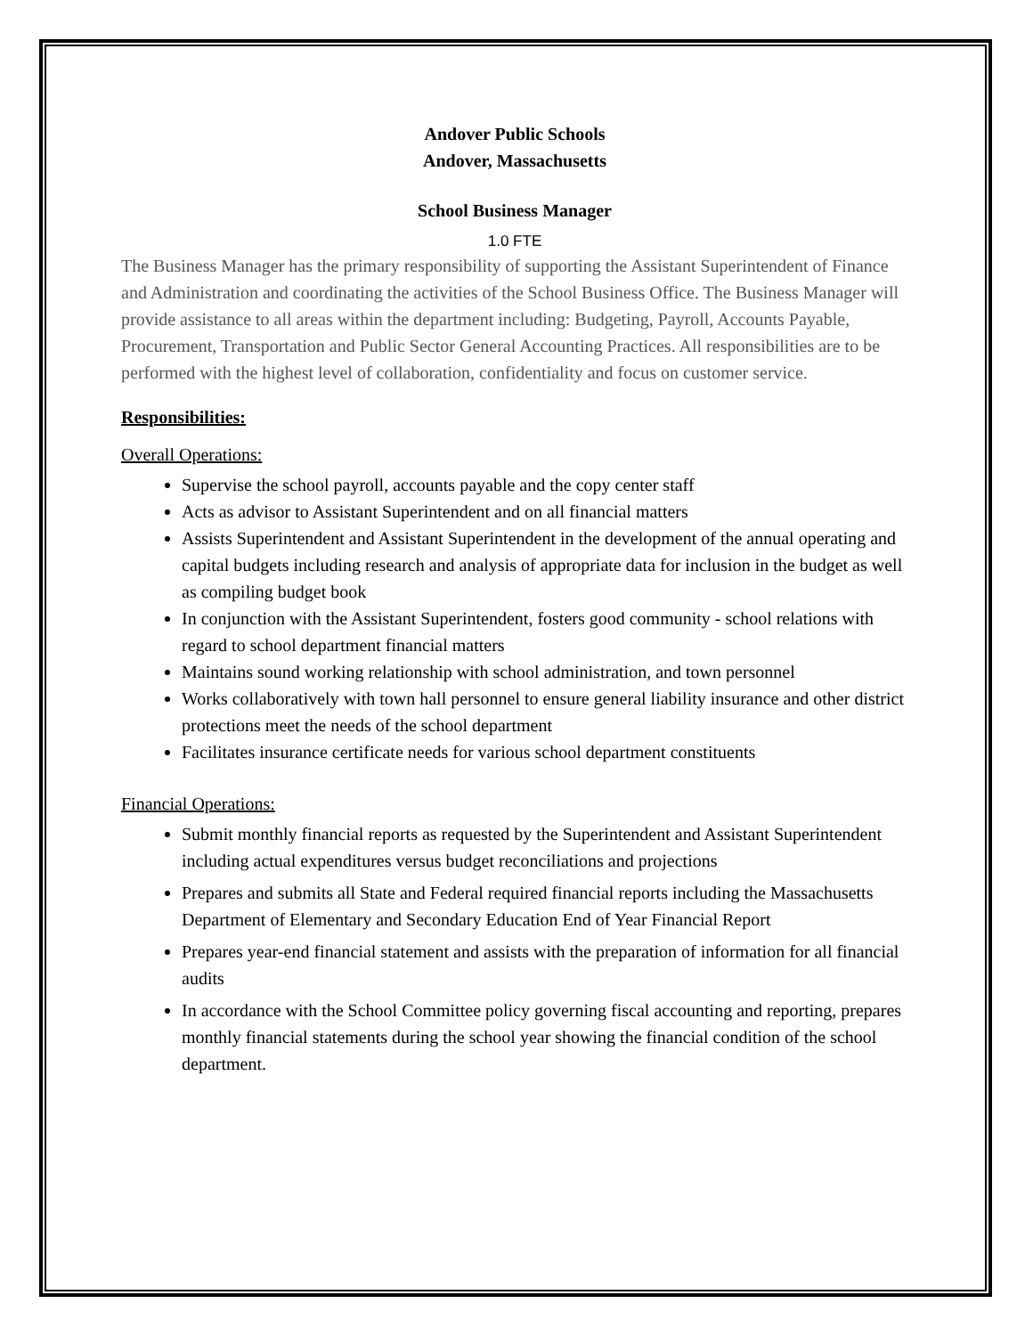Andover Public Schools
Andover, Massachusetts
School Business Manager
1.0 FTE
The Business Manager has the primary responsibility of supporting the Assistant Superintendent of Finance and Administration and coordinating the activities of the School Business Office. The Business Manager will provide assistance to all areas within the department including: Budgeting, Payroll, Accounts Payable, Procurement, Transportation and Public Sector General Accounting Practices. All responsibilities are to be performed with the highest level of collaboration, confidentiality and focus on customer service.
Responsibilities:
Overall Operations:
Supervise the school payroll, accounts payable and the copy center staff
Acts as advisor to Assistant Superintendent and on all financial matters
Assists Superintendent and Assistant Superintendent in the development of the annual operating and capital budgets including research and analysis of appropriate data for inclusion in the budget as well as compiling budget book
In conjunction with the Assistant Superintendent, fosters good community - school relations with regard to school department financial matters
Maintains sound working relationship with school administration, and town personnel
Works collaboratively with town hall personnel to ensure general liability insurance and other district protections meet the needs of the school department
Facilitates insurance certificate needs for various school department constituents
Financial Operations:
Submit monthly financial reports as requested by the Superintendent and Assistant Superintendent including actual expenditures versus budget reconciliations and projections
Prepares and submits all State and Federal required financial reports including the Massachusetts Department of Elementary and Secondary Education End of Year Financial Report
Prepares year-end financial statement and assists with the preparation of information for all financial audits
In accordance with the School Committee policy governing fiscal accounting and reporting, prepares monthly financial statements during the school year showing the financial condition of the school department.